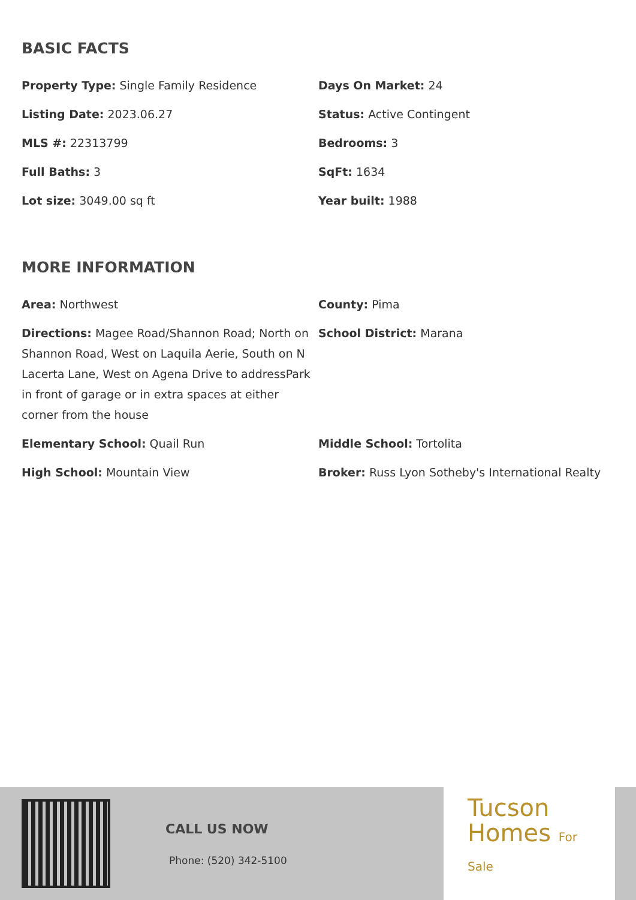BASIC FACTS
Property Type: Single Family Residence
Days On Market: 24
Listing Date: 2023.06.27
Status: Active Contingent
MLS #: 22313799
Bedrooms: 3
Full Baths: 3
SqFt: 1634
Lot size: 3049.00 sq ft
Year built: 1988
MORE INFORMATION
Area: Northwest
County: Pima
Directions: Magee Road/Shannon Road; North on Shannon Road, West on Laquila Aerie, South on N Lacerta Lane, West on Agena Drive to addressPark in front of garage or in extra spaces at either corner from the house
School District: Marana
Elementary School: Quail Run
Middle School: Tortolita
High School: Mountain View
Broker: Russ Lyon Sotheby's International Realty
CALL US NOW
Phone: (520) 342-5100
Tucson
Homes For Sale